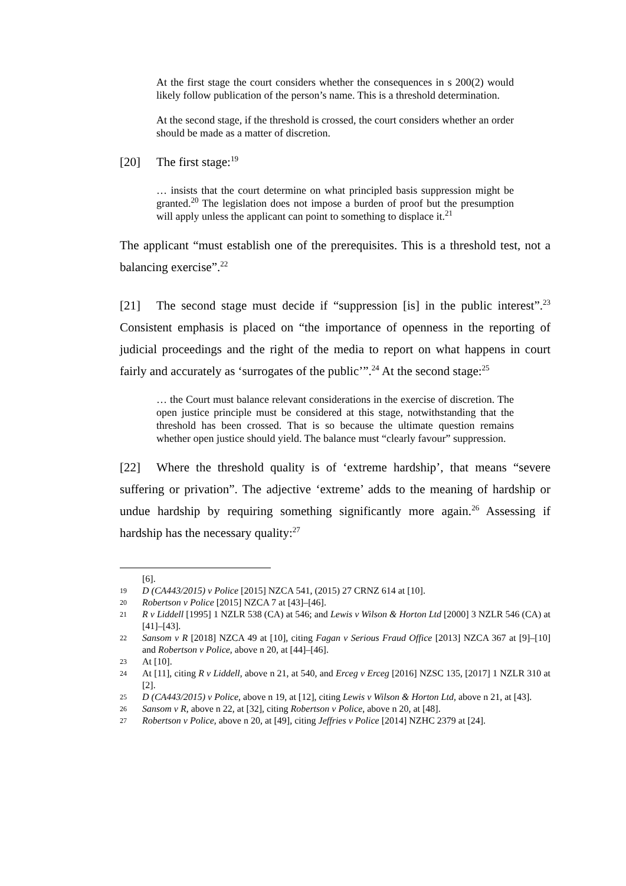At the first stage the court considers whether the consequences in s 200(2) would likely follow publication of the person’s name. This is a threshold determination.
At the second stage, if the threshold is crossed, the court considers whether an order should be made as a matter of discretion.
[20] The first stage:<sup>19</sup>
… insists that the court determine on what principled basis suppression might be granted.<sup>20</sup> The legislation does not impose a burden of proof but the presumption will apply unless the applicant can point to something to displace it.<sup>21</sup>
The applicant “must establish one of the prerequisites. This is a threshold test, not a balancing exercise”.<sup>22</sup>
[21] The second stage must decide if “suppression [is] in the public interest”.<sup>23</sup> Consistent emphasis is placed on “the importance of openness in the reporting of judicial proceedings and the right of the media to report on what happens in court fairly and accurately as ‘surrogates of the public’”.<sup>24</sup> At the second stage:<sup>25</sup>
… the Court must balance relevant considerations in the exercise of discretion. The open justice principle must be considered at this stage, notwithstanding that the threshold has been crossed. That is so because the ultimate question remains whether open justice should yield. The balance must “clearly favour” suppression.
[22] Where the threshold quality is of ‘extreme hardship’, that means “severe suffering or privation”. The adjective ‘extreme’ adds to the meaning of hardship or undue hardship by requiring something significantly more again.<sup>26</sup> Assessing if hardship has the necessary quality:<sup>27</sup>
[6].
19 D (CA443/2015) v Police [2015] NZCA 541, (2015) 27 CRNZ 614 at [10].
20 Robertson v Police [2015] NZCA 7 at [43]–[46].
21 R v Liddell [1995] 1 NZLR 538 (CA) at 546; and Lewis v Wilson & Horton Ltd [2000] 3 NZLR 546 (CA) at [41]–[43].
22 Sansom v R [2018] NZCA 49 at [10], citing Fagan v Serious Fraud Office [2013] NZCA 367 at [9]–[10] and Robertson v Police, above n 20, at [44]–[46].
23 At [10].
24 At [11], citing R v Liddell, above n 21, at 540, and Erceg v Erceg [2016] NZSC 135, [2017] 1 NZLR 310 at [2].
25 D (CA443/2015) v Police, above n 19, at [12], citing Lewis v Wilson & Horton Ltd, above n 21, at [43].
26 Sansom v R, above n 22, at [32], citing Robertson v Police, above n 20, at [48].
27 Robertson v Police, above n 20, at [49], citing Jeffries v Police [2014] NZHC 2379 at [24].